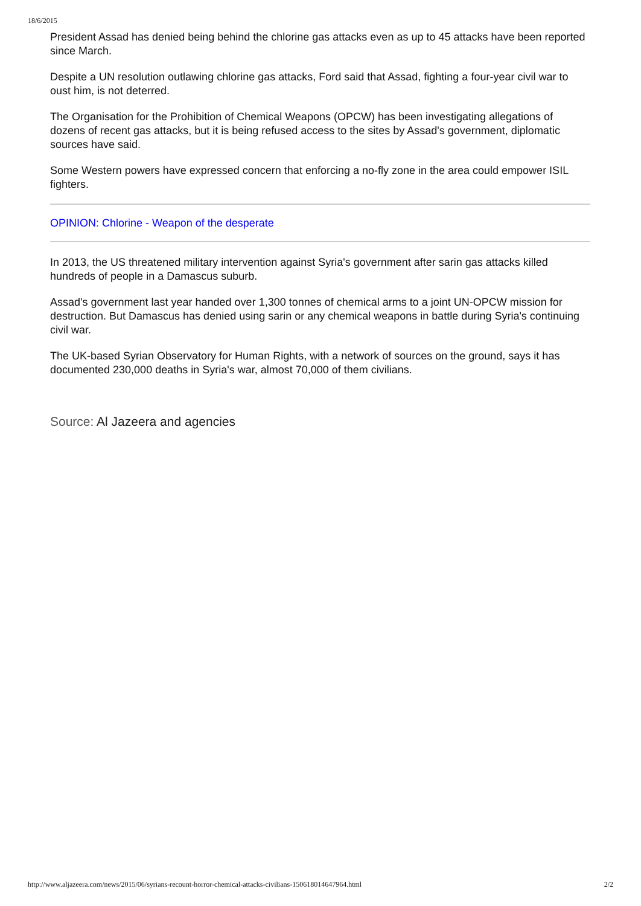18/6/2015
President Assad has denied being behind the chlorine gas attacks even as up to 45 attacks have been reported since March.
Despite a UN resolution outlawing chlorine gas attacks, Ford said that Assad, fighting a four-year civil war to oust him, is not deterred.
The Organisation for the Prohibition of Chemical Weapons (OPCW) has been investigating allegations of dozens of recent gas attacks, but it is being refused access to the sites by Assad's government, diplomatic sources have said.
Some Western powers have expressed concern that enforcing a no-fly zone in the area could empower ISIL fighters.
OPINION: Chlorine - Weapon of the desperate
In 2013, the US threatened military intervention against Syria's government after sarin gas attacks killed hundreds of people in a Damascus suburb.
Assad's government last year handed over 1,300 tonnes of chemical arms to a joint UN-OPCW mission for destruction. But Damascus has denied using sarin or any chemical weapons in battle during Syria's continuing civil war.
The UK-based Syrian Observatory for Human Rights, with a network of sources on the ground, says it has documented 230,000 deaths in Syria's war, almost 70,000 of them civilians.
Source: Al Jazeera and agencies
http://www.aljazeera.com/news/2015/06/syrians-recount-horror-chemical-attacks-civilians-150618014647964.html 2/2